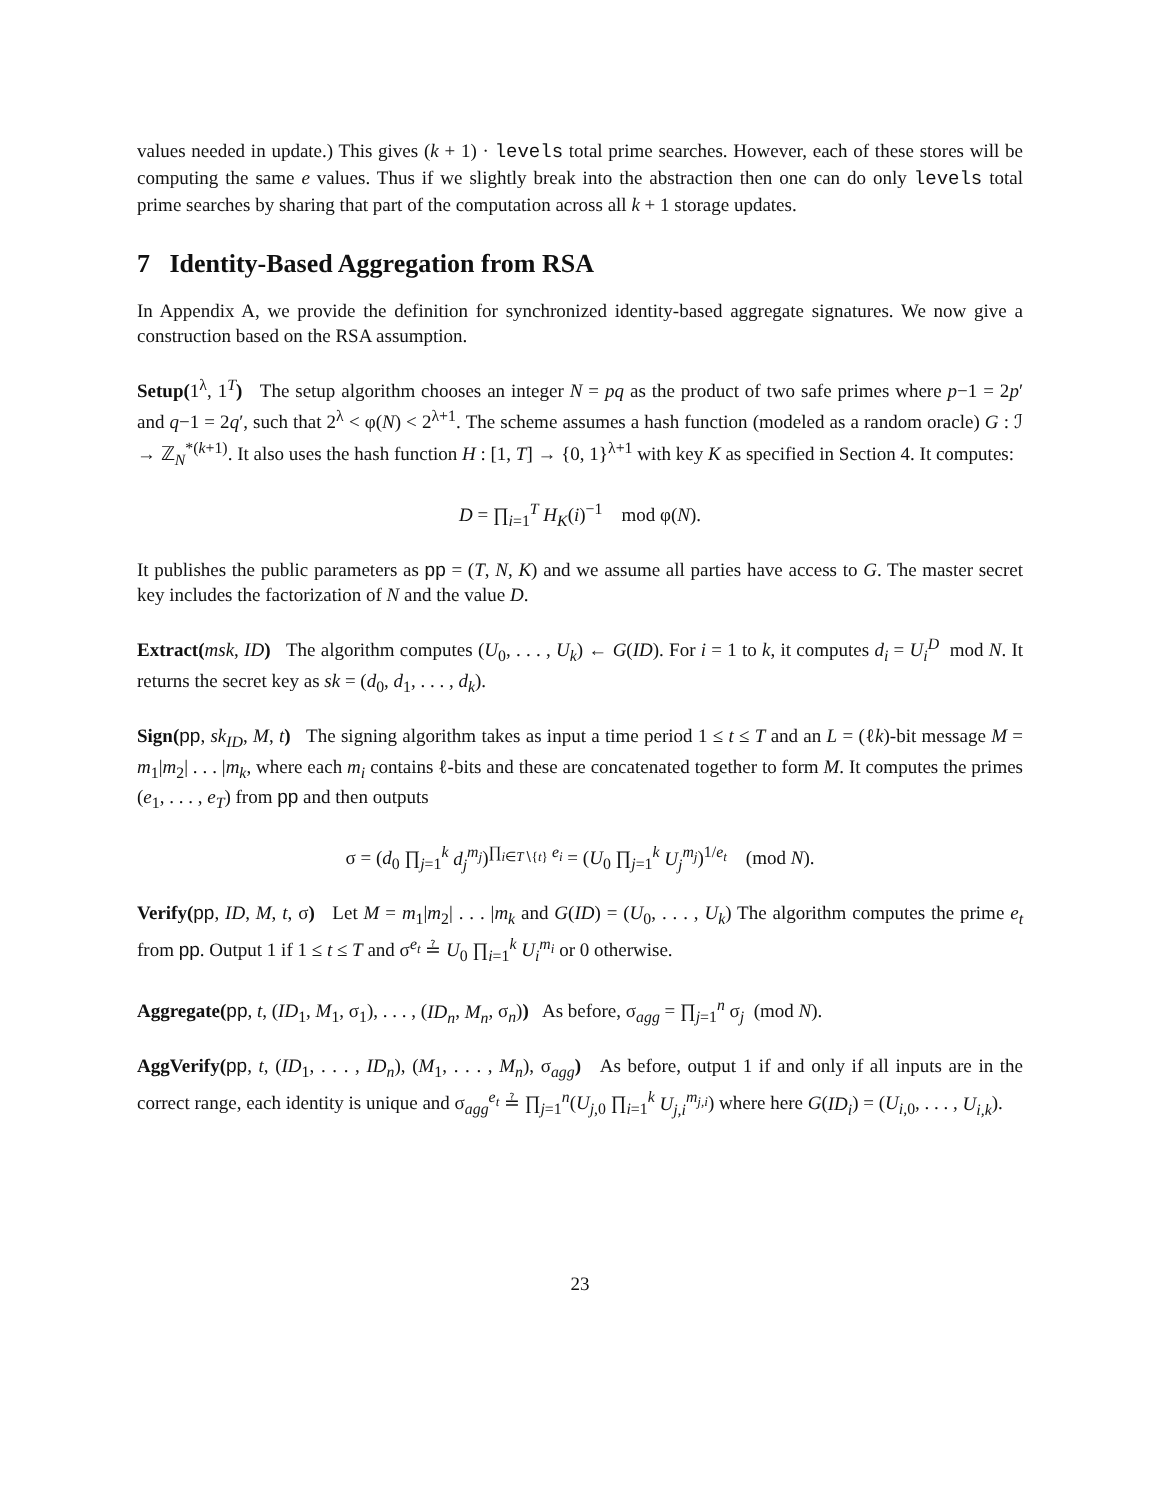values needed in update.) This gives (k + 1) · levels total prime searches. However, each of these stores will be computing the same e values. Thus if we slightly break into the abstraction then one can do only levels total prime searches by sharing that part of the computation across all k + 1 storage updates.
7 Identity-Based Aggregation from RSA
In Appendix A, we provide the definition for synchronized identity-based aggregate signatures. We now give a construction based on the RSA assumption.
Setup(1<sup>λ</sup>, 1<sup>T</sup>) The setup algorithm chooses an integer N = pq as the product of two safe primes where p−1 = 2p′ and q−1 = 2q′, such that 2<sup>λ</sup> < φ(N) < 2<sup>λ+1</sup>. The scheme assumes a hash function (modeled as a random oracle) G : ℐ → ℤ<sub>N</sub><sup>*(k+1)</sup>. It also uses the hash function H : [1, T] → {0, 1}<sup>λ+1</sup> with key K as specified in Section 4. It computes:
D = ∏<sub>i=1</sub><sup>T</sup> H<sub>K</sub>(i)<sup>−1</sup> mod φ(N).
It publishes the public parameters as pp = (T, N, K) and we assume all parties have access to G. The master secret key includes the factorization of N and the value D.
Extract(msk, ID) The algorithm computes (U<sub>0</sub>, . . . , U<sub>k</sub>) ← G(ID). For i = 1 to k, it computes d<sub>i</sub> = U<sub>i</sub><sup>D</sup> mod N. It returns the secret key as sk = (d<sub>0</sub>, d<sub>1</sub>, . . . , d<sub>k</sub>).
Sign(pp, sk<sub>ID</sub>, M, t) The signing algorithm takes as input a time period 1 ≤ t ≤ T and an L = (ℓk)-bit message M = m<sub>1</sub>|m<sub>2</sub>| . . . |m<sub>k</sub>, where each m<sub>i</sub> contains ℓ-bits and these are concatenated together to form M. It computes the primes (e<sub>1</sub>, . . . , e<sub>T</sub>) from pp and then outputs
σ = (d<sub>0</sub> ∏<sub>j=1</sub><sup>k</sup> d<sub>j</sub><sup>m<sub>j</sub></sup>)<sup>∏<sub>i∈T∖{t}</sub> e<sub>i</sub></sup> = (U<sub>0</sub> ∏<sub>j=1</sub><sup>k</sup> U<sub>j</sub><sup>m<sub>j</sub></sup>)<sup>1/e<sub>t</sub></sup> (mod N).
Verify(pp, ID, M, t, σ) Let M = m<sub>1</sub>|m<sub>2</sub>| . . . |m<sub>k</sub> and G(ID) = (U<sub>0</sub>, . . . , U<sub>k</sub>) The algorithm computes the prime e<sub>t</sub> from pp. Output 1 if 1 ≤ t ≤ T and σ<sup>e<sub>t</sub></sup> ≟ U<sub>0</sub> ∏<sub>i=1</sub><sup>k</sup> U<sub>i</sub><sup>m<sub>i</sub></sup> or 0 otherwise.
Aggregate(pp, t, (ID<sub>1</sub>, M<sub>1</sub>, σ<sub>1</sub>), . . . , (ID<sub>n</sub>, M<sub>n</sub>, σ<sub>n</sub>)) As before, σ<sub>agg</sub> = ∏<sub>j=1</sub><sup>n</sup> σ<sub>j</sub> (mod N).
AggVerify(pp, t, (ID<sub>1</sub>, . . . , ID<sub>n</sub>), (M<sub>1</sub>, . . . , M<sub>n</sub>), σ<sub>agg</sub>) As before, output 1 if and only if all inputs are in the correct range, each identity is unique and σ<sub>agg</sub><sup>e<sub>t</sub></sup> ≟ ∏<sub>j=1</sub><sup>n</sup>(U<sub>j,0</sub> ∏<sub>i=1</sub><sup>k</sup> U<sub>j,i</sub><sup>m<sub>j,i</sub></sup>) where here G(ID<sub>i</sub>) = (U<sub>i,0</sub>, . . . , U<sub>i,k</sub>).
23